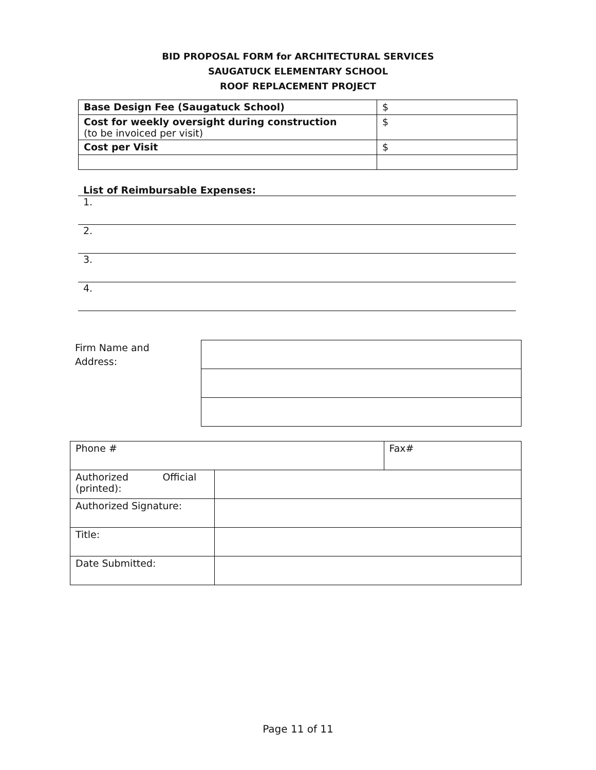BID PROPOSAL FORM for ARCHITECTURAL SERVICES
SAUGATUCK ELEMENTARY SCHOOL
ROOF REPLACEMENT PROJECT
| Base Design Fee (Saugatuck School) | $ |
| Cost for weekly oversight during construction (to be invoiced per visit) | $ |
| Cost per Visit | $ |
List of Reimbursable Expenses:
1.
2.
3.
4.
Firm Name and
Address:
| Phone # | | Fax# |
| Authorized Official (printed): | | |
| Authorized Signature: | | |
| Title: | | |
| Date Submitted: | | |
Page 11 of 11